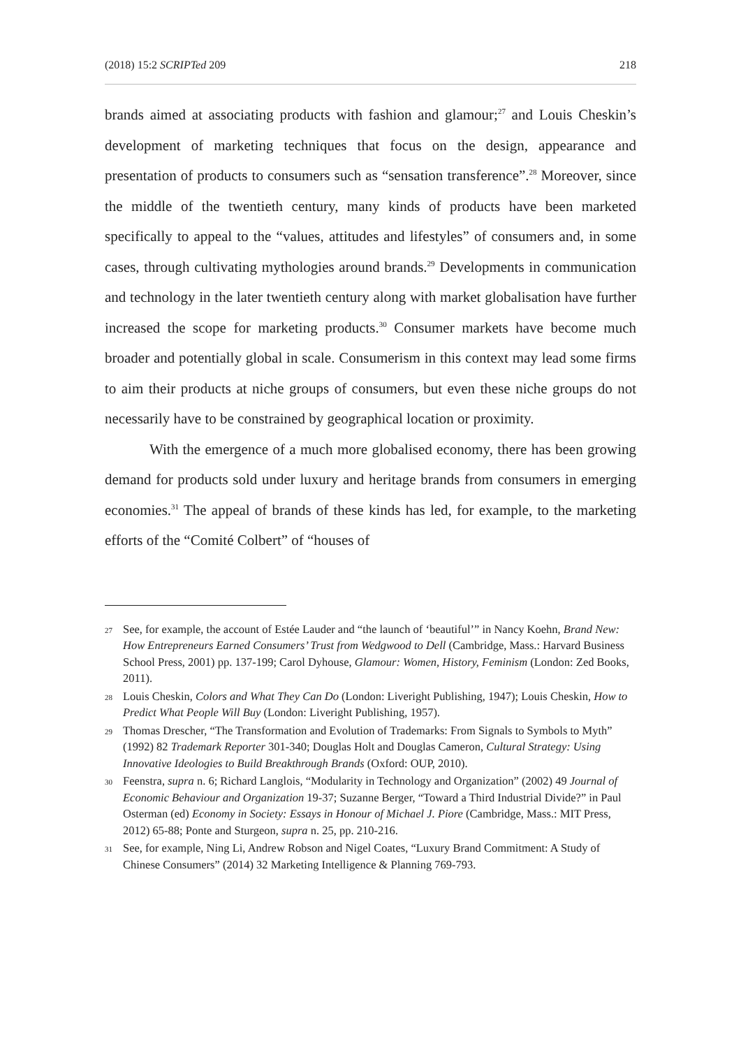(2018) 15:2 SCRIPTed 209 218
brands aimed at associating products with fashion and glamour;<sup>27</sup> and Louis Cheskin’s development of marketing techniques that focus on the design, appearance and presentation of products to consumers such as “sensation transference”.<sup>28</sup> Moreover, since the middle of the twentieth century, many kinds of products have been marketed specifically to appeal to the “values, attitudes and lifestyles” of consumers and, in some cases, through cultivating mythologies around brands.<sup>29</sup> Developments in communication and technology in the later twentieth century along with market globalisation have further increased the scope for marketing products.<sup>30</sup> Consumer markets have become much broader and potentially global in scale. Consumerism in this context may lead some firms to aim their products at niche groups of consumers, but even these niche groups do not necessarily have to be constrained by geographical location or proximity.
With the emergence of a much more globalised economy, there has been growing demand for products sold under luxury and heritage brands from consumers in emerging economies.<sup>31</sup> The appeal of brands of these kinds has led, for example, to the marketing efforts of the “Comité Colbert” of “houses of
27 See, for example, the account of Estée Lauder and “the launch of ‘beautiful’” in Nancy Koehn, Brand New: How Entrepreneurs Earned Consumers’ Trust from Wedgwood to Dell (Cambridge, Mass.: Harvard Business School Press, 2001) pp. 137-199; Carol Dyhouse, Glamour: Women, History, Feminism (London: Zed Books, 2011).
28 Louis Cheskin, Colors and What They Can Do (London: Liveright Publishing, 1947); Louis Cheskin, How to Predict What People Will Buy (London: Liveright Publishing, 1957).
29 Thomas Drescher, “The Transformation and Evolution of Trademarks: From Signals to Symbols to Myth” (1992) 82 Trademark Reporter 301-340; Douglas Holt and Douglas Cameron, Cultural Strategy: Using Innovative Ideologies to Build Breakthrough Brands (Oxford: OUP, 2010).
30 Feenstra, supra n. 6; Richard Langlois, “Modularity in Technology and Organization” (2002) 49 Journal of Economic Behaviour and Organization 19-37; Suzanne Berger, “Toward a Third Industrial Divide?” in Paul Osterman (ed) Economy in Society: Essays in Honour of Michael J. Piore (Cambridge, Mass.: MIT Press, 2012) 65-88; Ponte and Sturgeon, supra n. 25, pp. 210-216.
31 See, for example, Ning Li, Andrew Robson and Nigel Coates, “Luxury Brand Commitment: A Study of Chinese Consumers” (2014) 32 Marketing Intelligence & Planning 769-793.